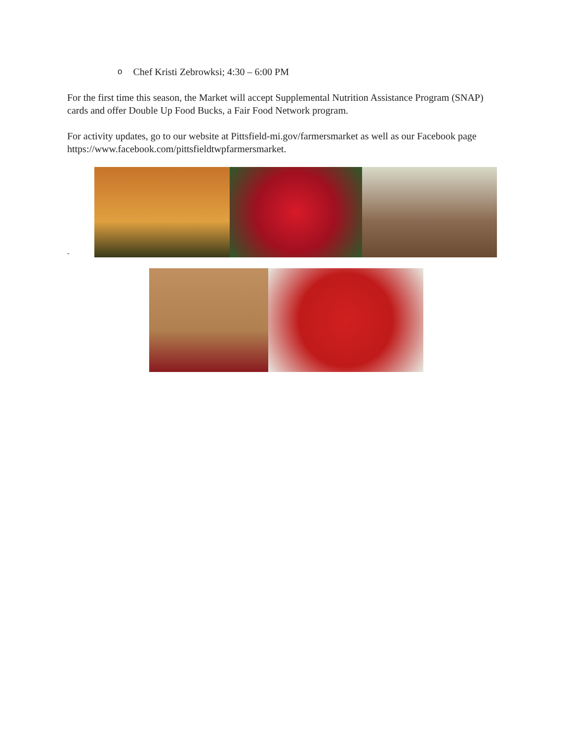o Chef Kristi Zebrowksi; 4:30 – 6:00 PM
For the first time this season, the Market will accept Supplemental Nutrition Assistance Program (SNAP) cards and offer Double Up Food Bucks, a Fair Food Network program.
For activity updates, go to our website at Pittsfield-mi.gov/farmersmarket as well as our Facebook page https://www.facebook.com/pittsfieldtwpfarmersmarket.
-